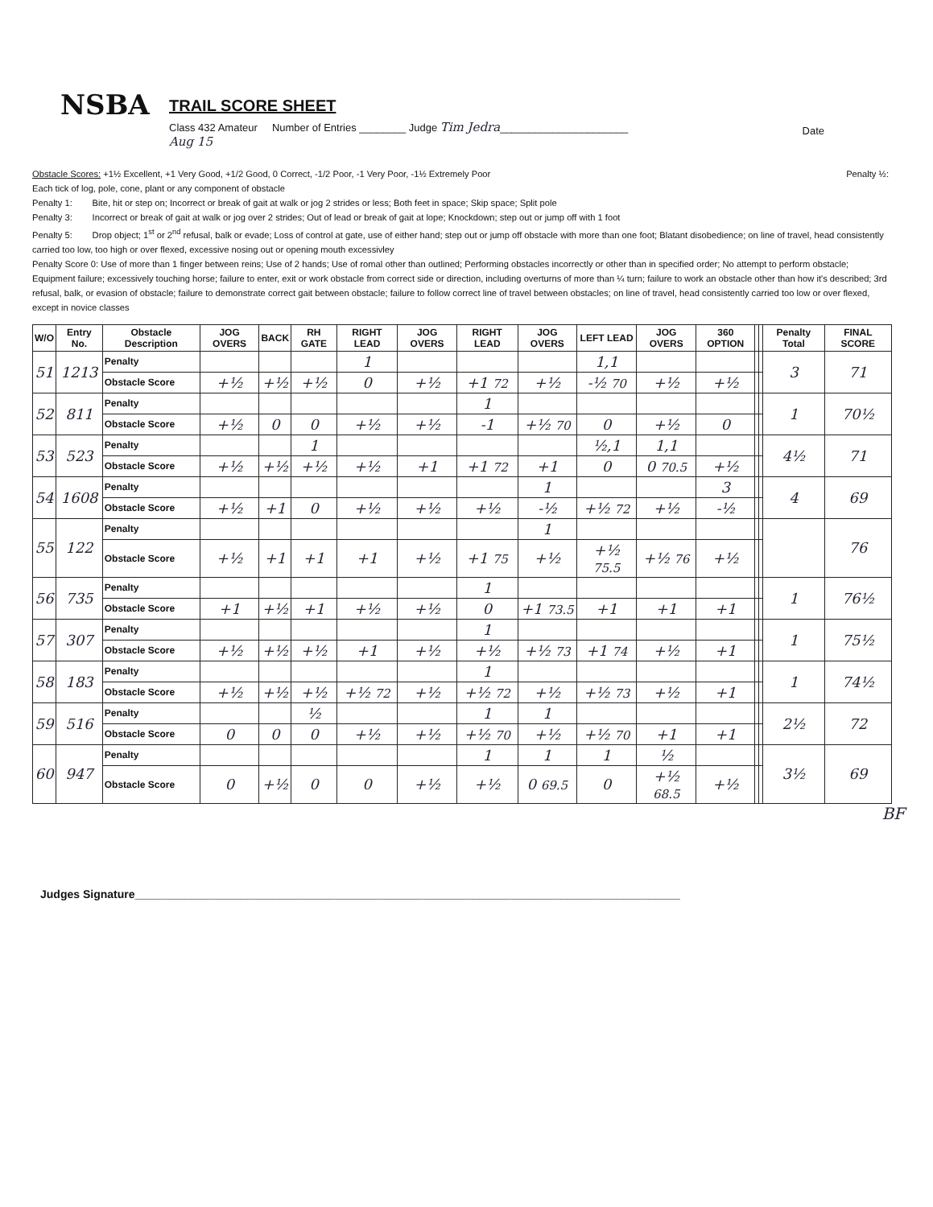NSBA
TRAIL SCORE SHEET
Class 432 Amateur Number of Entries ________ Judge Tim Jedra______________________
Aug 15
Date
Obstacle Scores: +1½ Excellent, +1 Very Good, +1/2 Good, 0 Correct, -1/2 Poor, -1 Very Poor, -1½ Extremely Poor Penalty ½:
Each tick of log, pole, cone, plant or any component of obstacle
Penalty 1: Bite, hit or step on; Incorrect or break of gait at walk or jog 2 strides or less; Both feet in space; Skip space; Split pole
Penalty 3: Incorrect or break of gait at walk or jog over 2 strides; Out of lead or break of gait at lope; Knockdown; step out or jump off with 1 foot
Penalty 5: Drop object; 1<sup>st</sup> or 2<sup>nd</sup> refusal, balk or evade; Loss of control at gate, use of either hand; step out or jump off obstacle with more than one foot; Blatant disobedience; on line of travel, head consistently carried too low, too high or over flexed, excessive nosing out or opening mouth excessivley
Penalty Score 0: Use of more than 1 finger between reins; Use of 2 hands; Use of romal other than outlined; Performing obstacles incorrectly or other than in specified order; No attempt to perform obstacle; Equipment failure; excessively touching horse; failure to enter, exit or work obstacle from correct side or direction, including overturns of more than ¼ turn; failure to work an obstacle other than how it's described; 3rd refusal, balk, or evasion of obstacle; failure to demonstrate correct gait between obstacle; failure to follow correct line of travel between obstacles; on line of travel, head consistently carried too low or over flexed, except in novice classes
| W/O | Entry No. | Obstacle Description | JOG OVERS | BACK | RH GATE | RIGHT LEAD | JOG OVERS | RIGHT LEAD | JOG OVERS | LEFT LEAD | JOG OVERS | 360 OPTION | | | Penalty Total | FINAL SCORE |
| --- | --- | --- | --- | --- | --- | --- | --- | --- | --- | --- | --- | --- | --- | --- | --- | --- |
| 51 | 1213 | Penalty | | | | 1 | | | | 1,1 | | | | | 3 | 71 |
| | | Obstacle Score | +½ | +½ | +½ | 0 | +½ | +1 72 | +½ | -½ 70 | +½ | +½ | | | | |
| 52 | 811 | Penalty | | | | | | 1 | | | | | | | 1 | 70½ |
| | | Obstacle Score | +½ | 0 | 0 | +½ | +½ | -1 | +½ 70 | 0 | +½ | 0 | | | | |
| 53 | 523 | Penalty | | | 1 | | | | | ½,1 | 1,1 | | | | 4½ | 71 |
| | | Obstacle Score | +½ | +½ | +½ | +½ | +1 | +1 72 | +1 | 0 | 0 70.5 | +½ | | | | |
| 54 | 1608 | Penalty | | | | | | | 1 | | | 3 | | | 4 | 69 |
| | | Obstacle Score | +½ | +1 | 0 | +½ | +½ | +½ | -½ | +½ 72 | +½ | -½ | | | | |
| 55 | 122 | Penalty | | | | | | | 1 | | | | | | | 76 |
| | | Obstacle Score | +½ | +1 | +1 | +1 | +½ | +1 75 | +½ | +½ 75.5 | +½ 76 | +½ | | | | |
| 56 | 735 | Penalty | | | | | | 1 | | | | | | | 1 | 76½ |
| | | Obstacle Score | +1 | +½ | +1 | +½ | +½ | 0 | +1 73.5 | +1 | +1 | +1 | | | | |
| 57 | 307 | Penalty | | | | | | 1 | | | | | | | 1 | 75½ |
| | | Obstacle Score | +½ | +½ | +½ | +1 | +½ | +½ | +½ 73 | +1 74 | +½ | +1 | | | | |
| 58 | 183 | Penalty | | | | | | 1 | | | | | | | 1 | 74½ |
| | | Obstacle Score | +½ | +½ | +½ | +½ 72 | +½ | +½ 72 | +½ | +½ 73 | +½ | +1 | | | | |
| 59 | 516 | Penalty | | | ½ | | | 1 | 1 | | | | | | 2½ | 72 |
| | | Obstacle Score | 0 | 0 | 0 | +½ | +½ | +½ 70 | +½ | +½ 70 | +1 | +1 | | | | |
| 60 | 947 | Penalty | | | | | | 1 | 1 | 1 | ½ | | | | 3½ | 69 |
| | | Obstacle Score | 0 | +½ | 0 | 0 | +½ | +½ | 0 69.5 | 0 | +½ 68.5 | +½ | | | | |
BF
Judges Signature_______________________________________________________________________________________